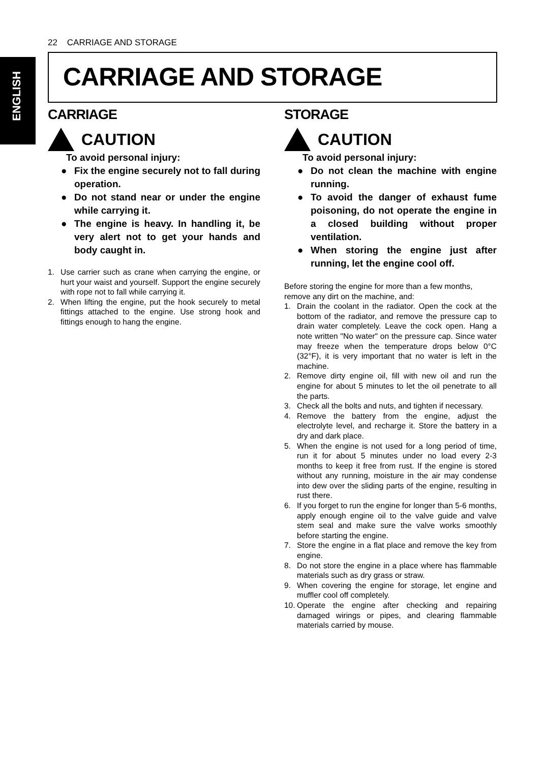22 CARRIAGE AND STORAGE
ENGLISH
CARRIAGE AND STORAGE
CARRIAGE
CAUTION
To avoid personal injury:
● Fix the engine securely not to fall during operation.
● Do not stand near or under the engine while carrying it.
● The engine is heavy. In handling it, be very alert not to get your hands and body caught in.
1. Use carrier such as crane when carrying the engine, or hurt your waist and yourself. Support the engine securely with rope not to fall while carrying it.
2. When lifting the engine, put the hook securely to metal fittings attached to the engine. Use strong hook and fittings enough to hang the engine.
STORAGE
CAUTION
To avoid personal injury:
● Do not clean the machine with engine running.
● To avoid the danger of exhaust fume poisoning, do not operate the engine in a closed building without proper ventilation.
● When storing the engine just after running, let the engine cool off.
Before storing the engine for more than a few months, remove any dirt on the machine, and:
1. Drain the coolant in the radiator. Open the cock at the bottom of the radiator, and remove the pressure cap to drain water completely. Leave the cock open. Hang a note written "No water" on the pressure cap. Since water may freeze when the temperature drops below 0°C (32°F), it is very important that no water is left in the machine.
2. Remove dirty engine oil, fill with new oil and run the engine for about 5 minutes to let the oil penetrate to all the parts.
3. Check all the bolts and nuts, and tighten if necessary.
4. Remove the battery from the engine, adjust the electrolyte level, and recharge it. Store the battery in a dry and dark place.
5. When the engine is not used for a long period of time, run it for about 5 minutes under no load every 2-3 months to keep it free from rust. If the engine is stored without any running, moisture in the air may condense into dew over the sliding parts of the engine, resulting in rust there.
6. If you forget to run the engine for longer than 5-6 months, apply enough engine oil to the valve guide and valve stem seal and make sure the valve works smoothly before starting the engine.
7. Store the engine in a flat place and remove the key from engine.
8. Do not store the engine in a place where has flammable materials such as dry grass or straw.
9. When covering the engine for storage, let engine and muffler cool off completely.
10. Operate the engine after checking and repairing damaged wirings or pipes, and clearing flammable materials carried by mouse.